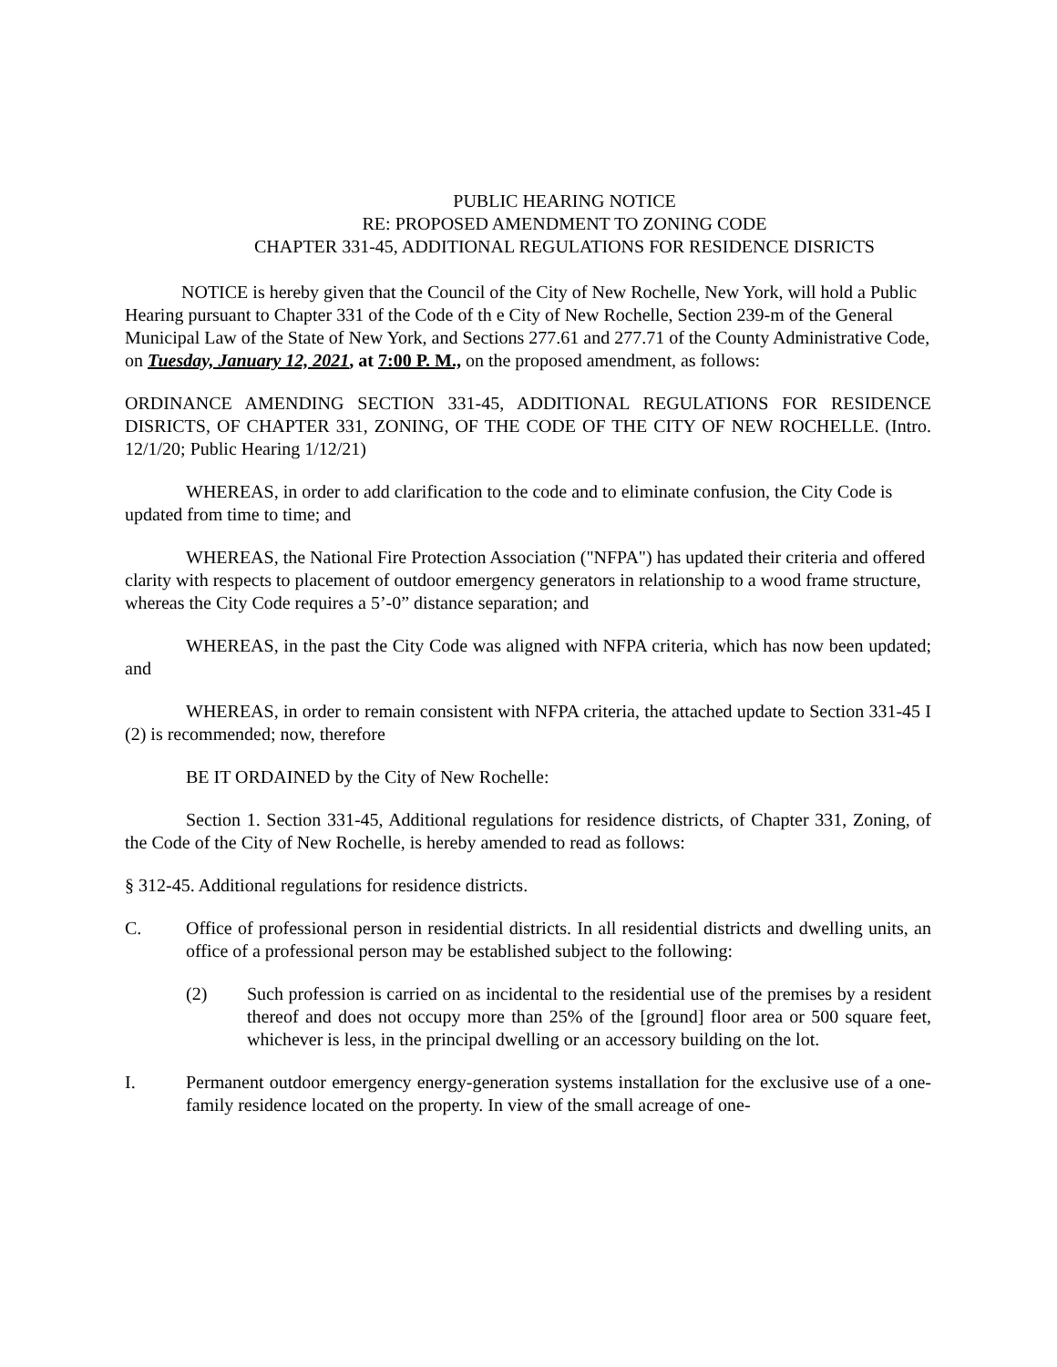PUBLIC HEARING NOTICE
RE: PROPOSED AMENDMENT TO ZONING CODE
CHAPTER 331-45, ADDITIONAL REGULATIONS FOR RESIDENCE DISRICTS
NOTICE is hereby given that the Council of the City of New Rochelle, New York, will hold a Public Hearing pursuant to Chapter 331 of the Code of th e City of New Rochelle, Section 239-m of the General Municipal Law of the State of New York, and Sections 277.61 and 277.71 of the County Administrative Code, on Tuesday, January 12, 2021, at 7:00 P. M., on the proposed amendment, as follows:
ORDINANCE AMENDING SECTION 331-45, ADDITIONAL REGULATIONS FOR RESIDENCE DISRICTS, OF CHAPTER 331, ZONING, OF THE CODE OF THE CITY OF NEW ROCHELLE. (Intro. 12/1/20; Public Hearing 1/12/21)
WHEREAS, in order to add clarification to the code and to eliminate confusion, the City Code is updated from time to time; and
WHEREAS, the National Fire Protection Association ("NFPA") has updated their criteria and offered clarity with respects to placement of outdoor emergency generators in relationship to a wood frame structure, whereas the City Code requires a 5’-0” distance separation; and
WHEREAS, in the past the City Code was aligned with NFPA criteria, which has now been updated; and
WHEREAS, in order to remain consistent with NFPA criteria, the attached update to Section 331-45 I (2) is recommended; now, therefore
BE IT ORDAINED by the City of New Rochelle:
Section 1. Section 331-45, Additional regulations for residence districts, of Chapter 331, Zoning, of the Code of the City of New Rochelle, is hereby amended to read as follows:
§ 312-45. Additional regulations for residence districts.
C. Office of professional person in residential districts. In all residential districts and dwelling units, an office of a professional person may be established subject to the following:
(2) Such profession is carried on as incidental to the residential use of the premises by a resident thereof and does not occupy more than 25% of the [ground] floor area or 500 square feet, whichever is less, in the principal dwelling or an accessory building on the lot.
I. Permanent outdoor emergency energy-generation systems installation for the exclusive use of a one-family residence located on the property. In view of the small acreage of one-